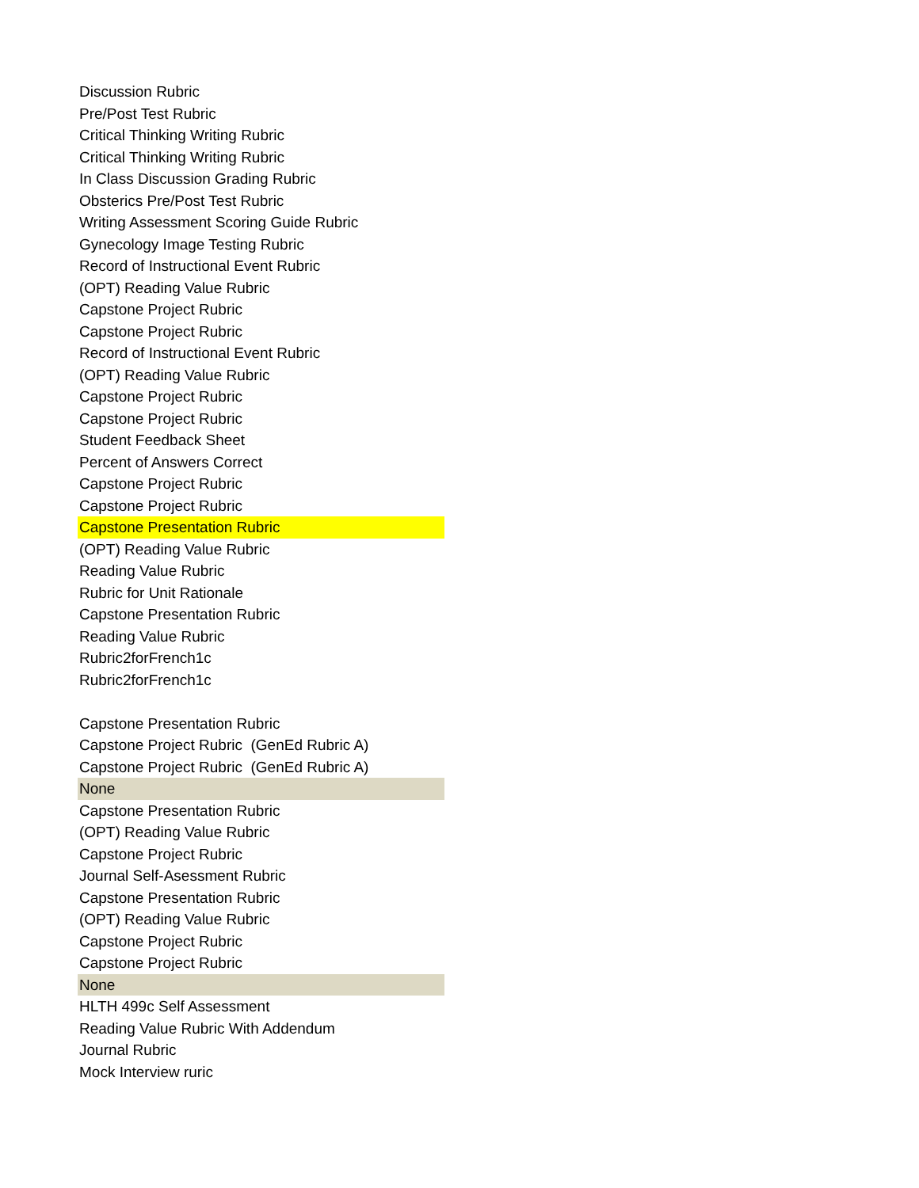| Discussion Rubric |
| Pre/Post Test Rubric |
| Critical Thinking Writing Rubric |
| Critical Thinking Writing Rubric |
| In Class Discussion Grading Rubric |
| Obsterics Pre/Post Test Rubric |
| Writing Assessment Scoring Guide Rubric |
| Gynecology Image Testing Rubric |
| Record of Instructional Event Rubric |
| (OPT) Reading Value Rubric |
| Capstone Project Rubric |
| Capstone Project Rubric |
| Record of Instructional Event Rubric |
| (OPT) Reading Value Rubric |
| Capstone Project Rubric |
| Capstone Project Rubric |
| Student Feedback Sheet |
| Percent of Answers Correct |
| Capstone Project Rubric |
| Capstone Project Rubric |
| Capstone Presentation Rubric |
| (OPT) Reading Value Rubric |
| Reading Value Rubric |
| Rubric for Unit Rationale |
| Capstone Presentation Rubric |
| Reading Value Rubric |
| Rubric2forFrench1c |
| Rubric2forFrench1c |
| Capstone Presentation Rubric |
| Capstone Project Rubric (GenEd Rubric A) |
| Capstone Project Rubric (GenEd Rubric A) |
| None |
| Capstone Presentation Rubric |
| (OPT) Reading Value Rubric |
| Capstone Project Rubric |
| Journal Self-Asessment Rubric |
| Capstone Presentation Rubric |
| (OPT) Reading Value Rubric |
| Capstone Project Rubric |
| Capstone Project Rubric |
| None |
| HLTH 499c Self Assessment |
| Reading Value Rubric With Addendum |
| Journal Rubric |
| Mock Interview ruric |